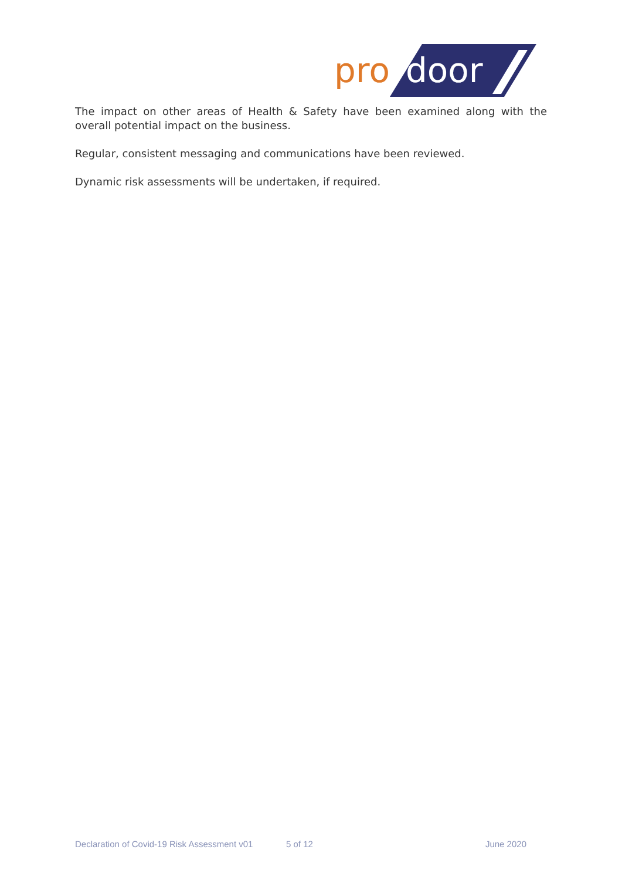pro
door
The impact on other areas of Health & Safety have been examined along with the overall potential impact on the business.
Regular, consistent messaging and communications have been reviewed.
Dynamic risk assessments will be undertaken, if required.
Declaration of Covid-19 Risk Assessment v01 5 of 12 June 2020